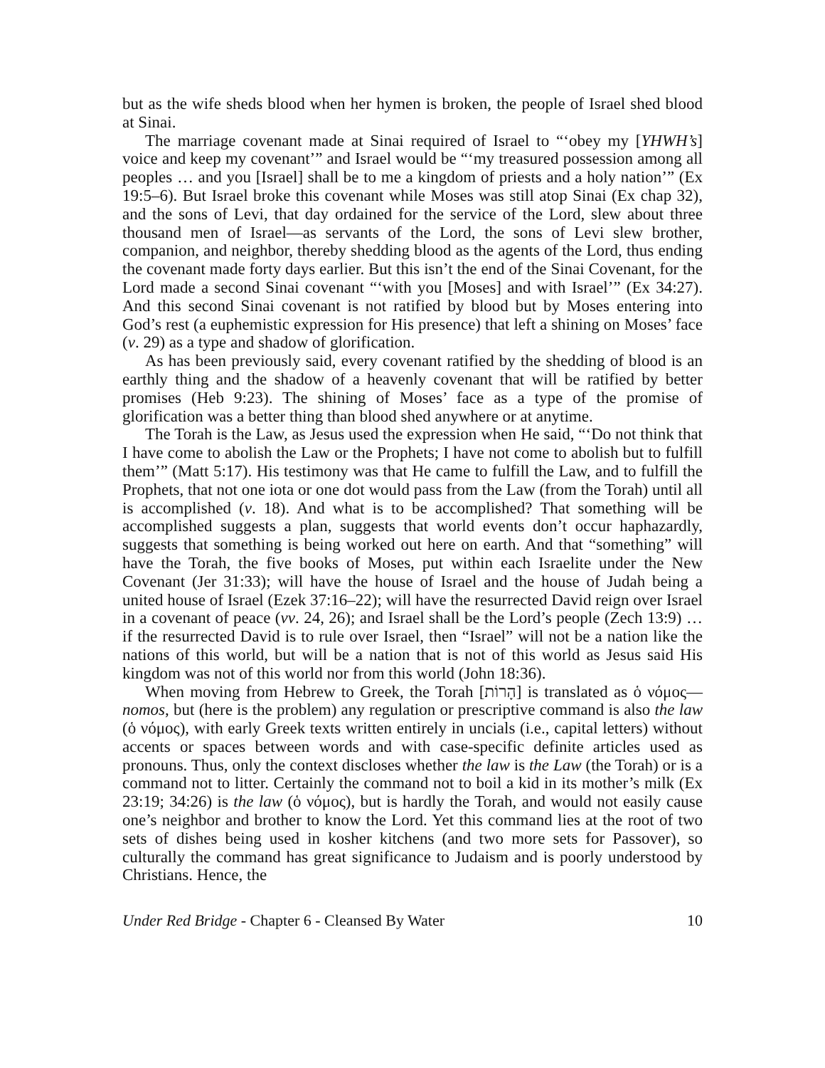but as the wife sheds blood when her hymen is broken, the people of Israel shed blood at Sinai.
The marriage covenant made at Sinai required of Israel to “‘obey my [YHWH’s] voice and keep my covenant’” and Israel would be “‘my treasured possession among all peoples … and you [Israel] shall be to me a kingdom of priests and a holy nation’” (Ex 19:5–6). But Israel broke this covenant while Moses was still atop Sinai (Ex chap 32), and the sons of Levi, that day ordained for the service of the Lord, slew about three thousand men of Israel—as servants of the Lord, the sons of Levi slew brother, companion, and neighbor, thereby shedding blood as the agents of the Lord, thus ending the covenant made forty days earlier. But this isn’t the end of the Sinai Covenant, for the Lord made a second Sinai covenant “‘with you [Moses] and with Israel’” (Ex 34:27). And this second Sinai covenant is not ratified by blood but by Moses entering into God’s rest (a euphemistic expression for His presence) that left a shining on Moses’ face (v. 29) as a type and shadow of glorification.
As has been previously said, every covenant ratified by the shedding of blood is an earthly thing and the shadow of a heavenly covenant that will be ratified by better promises (Heb 9:23). The shining of Moses’ face as a type of the promise of glorification was a better thing than blood shed anywhere or at anytime.
The Torah is the Law, as Jesus used the expression when He said, “‘Do not think that I have come to abolish the Law or the Prophets; I have not come to abolish but to fulfill them’” (Matt 5:17). His testimony was that He came to fulfill the Law, and to fulfill the Prophets, that not one iota or one dot would pass from the Law (from the Torah) until all is accomplished (v. 18). And what is to be accomplished? That something will be accomplished suggests a plan, suggests that world events don’t occur haphazardly, suggests that something is being worked out here on earth. And that “something” will have the Torah, the five books of Moses, put within each Israelite under the New Covenant (Jer 31:33); will have the house of Israel and the house of Judah being a united house of Israel (Ezek 37:16–22); will have the resurrected David reign over Israel in a covenant of peace (vv. 24, 26); and Israel shall be the Lord’s people (Zech 13:9) … if the resurrected David is to rule over Israel, then “Israel” will not be a nation like the nations of this world, but will be a nation that is not of this world as Jesus said His kingdom was not of this world nor from this world (John 18:36).
When moving from Hebrew to Greek, the Torah [הָרוֹת] is translated as ὁ νόμος—nomos, but (here is the problem) any regulation or prescriptive command is also the law (ὁ νόμος), with early Greek texts written entirely in uncials (i.e., capital letters) without accents or spaces between words and with case-specific definite articles used as pronouns. Thus, only the context discloses whether the law is the Law (the Torah) or is a command not to litter. Certainly the command not to boil a kid in its mother’s milk (Ex 23:19; 34:26) is the law (ὁ νόμος), but is hardly the Torah, and would not easily cause one’s neighbor and brother to know the Lord. Yet this command lies at the root of two sets of dishes being used in kosher kitchens (and two more sets for Passover), so culturally the command has great significance to Judaism and is poorly understood by Christians. Hence, the
Under Red Bridge - Chapter 6 - Cleansed By Water 10